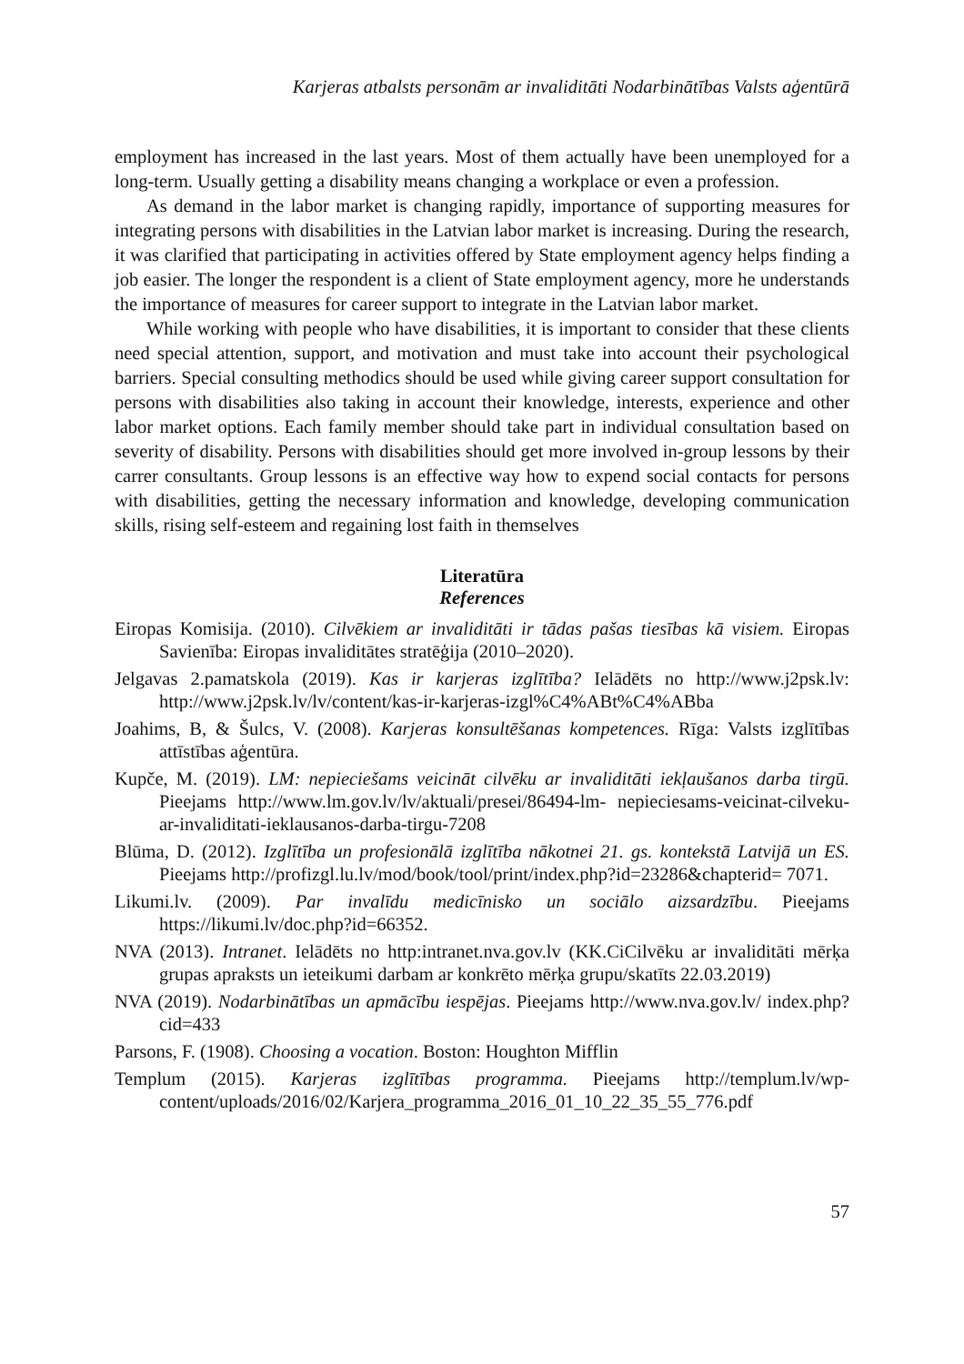Karjeras atbalsts personām ar invaliditāti Nodarbinātības Valsts aģentūrā
employment has increased in the last years. Most of them actually have been unemployed for a long-term. Usually getting a disability means changing a workplace or even a profession.
As demand in the labor market is changing rapidly, importance of supporting measures for integrating persons with disabilities in the Latvian labor market is increasing. During the research, it was clarified that participating in activities offered by State employment agency helps finding a job easier. The longer the respondent is a client of State employment agency, more he understands the importance of measures for career support to integrate in the Latvian labor market.
While working with people who have disabilities, it is important to consider that these clients need special attention, support, and motivation and must take into account their psychological barriers. Special consulting methodics should be used while giving career support consultation for persons with disabilities also taking in account their knowledge, interests, experience and other labor market options. Each family member should take part in individual consultation based on severity of disability. Persons with disabilities should get more involved in-group lessons by their carrer consultants. Group lessons is an effective way how to expend social contacts for persons with disabilities, getting the necessary information and knowledge, developing communication skills, rising self-esteem and regaining lost faith in themselves
Literatūra
References
Eiropas Komisija. (2010). Cilvēkiem ar invaliditāti ir tādas pašas tiesības kā visiem. Eiropas Savienība: Eiropas invaliditātes stratēģija (2010–2020).
Jelgavas 2.pamatskola (2019). Kas ir karjeras izglītība? Ielādēts no http://www.j2psk.lv: http://www.j2psk.lv/lv/content/kas-ir-karjeras-izgl%C4%ABt%C4%ABba
Joahims, B, & Šulcs, V. (2008). Karjeras konsultēšanas kompetences. Rīga: Valsts izglītības attīstības aģentūra.
Kupče, M. (2019). LM: nepieciešams veicināt cilvēku ar invaliditāti iekļaušanos darba tirgū. Pieejams http://www.lm.gov.lv/lv/aktuali/presei/86494-lm- nepieciesams-veicinat-cilveku-ar-invaliditati-ieklausanos-darba-tirgu-7208
Blūma, D. (2012). Izglītība un profesionālā izglītība nākotnei 21. gs. kontekstā Latvijā un ES. Pieejams http://profizgl.lu.lv/mod/book/tool/print/index.php?id=23286&chapterid= 7071.
Likumi.lv. (2009). Par invalīdu medicīnisko un sociālo aizsardzību. Pieejams https://likumi.lv/doc.php?id=66352.
NVA (2013). Intranet. Ielādēts no http:intranet.nva.gov.lv (KK.CiCilvēku ar invaliditāti mērķa grupas apraksts un ieteikumi darbam ar konkrēto mērķa grupu/skatīts 22.03.2019)
NVA (2019). Nodarbinātības un apmācību iespējas. Pieejams http://www.nva.gov.lv/ index.php?cid=433
Parsons, F. (1908). Choosing a vocation. Boston: Houghton Mifflin
Templum (2015). Karjeras izglītības programma. Pieejams http://templum.lv/wp-content/uploads/2016/02/Karjera_programma_2016_01_10_22_35_55_776.pdf
57